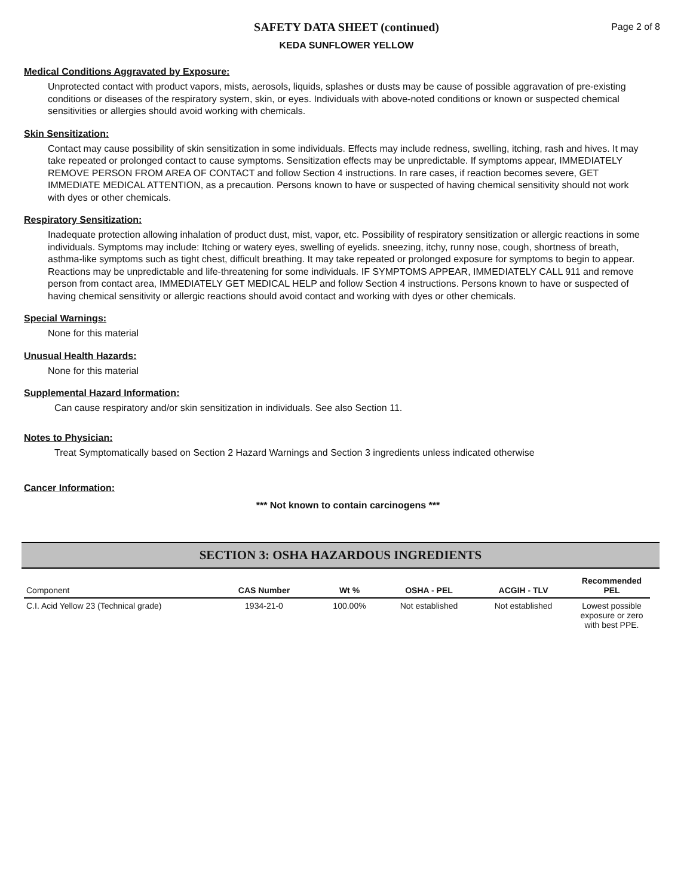SAFETY DATA SHEET (continued)
KEDA SUNFLOWER YELLOW
Page 2 of 8
Medical Conditions Aggravated by Exposure:
Unprotected contact with product vapors, mists, aerosols, liquids, splashes or dusts may be cause of possible aggravation of pre-existing conditions or diseases of the respiratory system, skin, or eyes. Individuals with above-noted conditions or known or suspected chemical sensitivities or allergies should avoid working with chemicals.
Skin Sensitization:
Contact may cause possibility of skin sensitization in some individuals. Effects may include redness, swelling, itching, rash and hives. It may take repeated or prolonged contact to cause symptoms. Sensitization effects may be unpredictable. If symptoms appear, IMMEDIATELY REMOVE PERSON FROM AREA OF CONTACT and follow Section 4 instructions. In rare cases, if reaction becomes severe, GET IMMEDIATE MEDICAL ATTENTION, as a precaution. Persons known to have or suspected of having chemical sensitivity should not work with dyes or other chemicals.
Respiratory Sensitization:
Inadequate protection allowing inhalation of product dust, mist, vapor, etc. Possibility of respiratory sensitization or allergic reactions in some individuals. Symptoms may include: Itching or watery eyes, swelling of eyelids. sneezing, itchy, runny nose, cough, shortness of breath, asthma-like symptoms such as tight chest, difficult breathing. It may take repeated or prolonged exposure for symptoms to begin to appear. Reactions may be unpredictable and life-threatening for some individuals. IF SYMPTOMS APPEAR, IMMEDIATELY CALL 911 and remove person from contact area, IMMEDIATELY GET MEDICAL HELP and follow Section 4 instructions. Persons known to have or suspected of having chemical sensitivity or allergic reactions should avoid contact and working with dyes or other chemicals.
Special Warnings:
None for this material
Unusual Health Hazards:
None for this material
Supplemental Hazard Information:
Can cause respiratory and/or skin sensitization in individuals. See also Section 11.
Notes to Physician:
Treat Symptomatically based on Section 2 Hazard Warnings and Section 3 ingredients unless indicated otherwise
Cancer Information:
*** Not known to contain carcinogens ***
SECTION 3: OSHA HAZARDOUS INGREDIENTS
| Component | CAS Number | Wt % | OSHA - PEL | ACGIH - TLV | Recommended PEL |
| --- | --- | --- | --- | --- | --- |
| C.I. Acid Yellow 23 (Technical grade) | 1934-21-0 | 100.00% | Not established | Not established | Lowest possible exposure or zero with best PPE. |